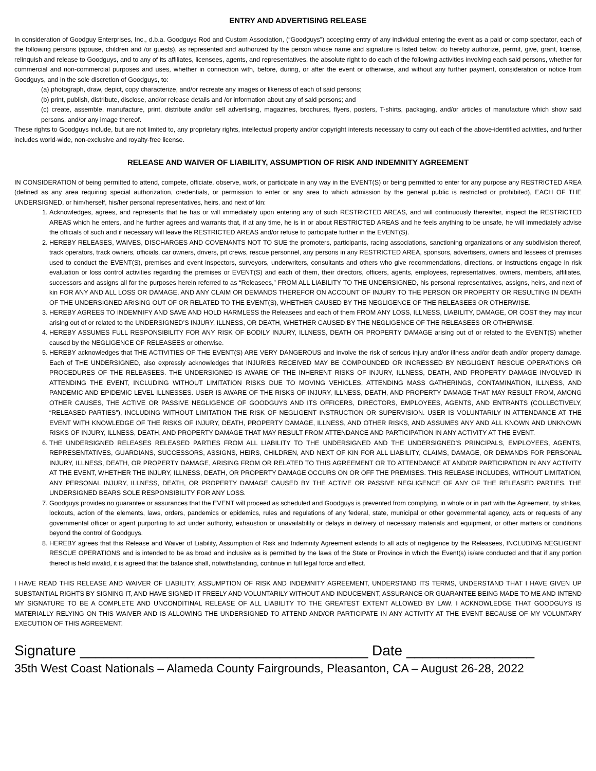ENTRY AND ADVERTISING RELEASE
In consideration of Goodguy Enterprises, Inc., d.b.a. Goodguys Rod and Custom Association, (“Goodguys”) accepting entry of any individual entering the event as a paid or comp spectator, each of the following persons (spouse, children and /or guests), as represented and authorized by the person whose name and signature is listed below, do hereby authorize, permit, give, grant, license, relinquish and release to Goodguys, and to any of its affiliates, licensees, agents, and representatives, the absolute right to do each of the following activities involving each said persons, whether for commercial and non-commercial purposes and uses, whether in connection with, before, during, or after the event or otherwise, and without any further payment, consideration or notice from Goodguys, and in the sole discretion of Goodguys, to:
(a) photograph, draw, depict, copy characterize, and/or recreate any images or likeness of each of said persons;
(b) print, publish, distribute, disclose, and/or release details and /or information about any of said persons; and
(c) create, assemble, manufacture, print, distribute and/or sell advertising, magazines, brochures, flyers, posters, T-shirts, packaging, and/or articles of manufacture which show said persons, and/or any image thereof.
These rights to Goodguys include, but are not limited to, any proprietary rights, intellectual property and/or copyright interests necessary to carry out each of the above-identified activities, and further includes world-wide, non-exclusive and royalty-free license.
RELEASE AND WAIVER OF LIABILITY, ASSUMPTION OF RISK AND INDEMNITY AGREEMENT
IN CONSIDERATION of being permitted to attend, compete, officiate, observe, work, or participate in any way in the EVENT(S) or being permitted to enter for any purpose any RESTRICTED AREA (defined as any area requiring special authorization, credentials, or permission to enter or any area to which admission by the general public is restricted or prohibited), EACH OF THE UNDERSIGNED, or him/herself, his/her personal representatives, heirs, and next of kin:
1. Acknowledges, agrees, and represents that he has or will immediately upon entering any of such RESTRICTED AREAS, and will continuously thereafter, inspect the RESTRICTED AREAS which he enters, and he further agrees and warrants that, if at any time, he is in or about RESTRICTED AREAS and he feels anything to be unsafe, he will immediately advise the officials of such and if necessary will leave the RESTRICTED AREAS and/or refuse to participate further in the EVENT(S).
2. HEREBY RELEASES, WAIVES, DISCHARGES AND COVENANTS NOT TO SUE the promoters, participants, racing associations, sanctioning organizations or any subdivision thereof, track operators, track owners, officials, car owners, drivers, pit crews, rescue personnel, any persons in any RESTRICTED AREA, sponsors, advertisers, owners and lessees of premises used to conduct the EVENT(S), premises and event inspectors, surveyors, underwriters, consultants and others who give recommendations, directions, or instructions engage in risk evaluation or loss control activities regarding the premises or EVENT(S) and each of them, their directors, officers, agents, employees, representatives, owners, members, affiliates, successors and assigns all for the purposes herein referred to as “Releasees,” FROM ALL LIABILITY TO THE UNDERSIGNED, his personal representatives, assigns, heirs, and next of kin FOR ANY AND ALL LOSS OR DAMAGE, AND ANY CLAIM OR DEMANDS THEREFOR ON ACCOUNT OF INJURY TO THE PERSON OR PROPERTY OR RESULTING IN DEATH OF THE UNDERSIGNED ARISING OUT OF OR RELATED TO THE EVENT(S), WHETHER CAUSED BY THE NEGLIGENCE OF THE RELEASEES OR OTHERWISE.
3. HEREBY AGREES TO INDEMNIFY AND SAVE AND HOLD HARMLESS the Releasees and each of them FROM ANY LOSS, ILLNESS, LIABILITY, DAMAGE, OR COST they may incur arising out of or related to the UNDERSIGNED’S INJURY, ILLNESS, OR DEATH, WHETHER CAUSED BY THE NEGLIGENCE OF THE RELEASEES OR OTHERWISE.
4. HEREBY ASSUMES FULL RESPONSIBILITY FOR ANY RISK OF BODILY INJURY, ILLNESS, DEATH OR PROPERTY DAMAGE arising out of or related to the EVENT(S) whether caused by the NEGLIGENCE OF RELEASEES or otherwise.
5. HEREBY acknowledges that THE ACTIVITIES OF THE EVENT(S) ARE VERY DANGEROUS and involve the risk of serious injury and/or illness and/or death and/or property damage. Each of THE UNDERSIGNED, also expressly acknowledges that INJURIES RECEIVED MAY BE COMPOUNDED OR INCRESSED BY NEGLIGENT RESCUE OPERATIONS OR PROCEDURES OF THE RELEASEES. THE UNDERSIGNED IS AWARE OF THE INHERENT RISKS OF INJURY, ILLNESS, DEATH, AND PROPERTY DAMAGE INVOLVED IN ATTENDING THE EVENT, INCLUDING WITHOUT LIMITATION RISKS DUE TO MOVING VEHICLES, ATTENDING MASS GATHERINGS, CONTAMINATION, ILLNESS, AND PANDEMIC AND EPIDEMIC LEVEL ILLNESSES. USER IS AWARE OF THE RISKS OF INJURY, ILLNESS, DEATH, AND PROPERTY DAMAGE THAT MAY RESULT FROM, AMONG OTHER CAUSES, THE ACTIVE OR PASSIVE NEGLIGENCE OF GOODGUYS AND ITS OFFICERS, DIRECTORS, EMPLOYEES, AGENTS, AND ENTRANTS (COLLECTIVELY, “RELEASED PARTIES”), INCLUDING WITHOUT LIMITATION THE RISK OF NEGLIGENT INSTRUCTION OR SUPERVISION. USER IS VOLUNTARILY IN ATTENDANCE AT THE EVENT WITH KNOWLEDGE OF THE RISKS OF INJURY, DEATH, PROPERTY DAMAGE, ILLNESS, AND OTHER RISKS, AND ASSUMES ANY AND ALL KNOWN AND UNKNOWN RISKS OF INJURY, ILLNESS, DEATH, AND PROPERTY DAMAGE THAT MAY RESULT FROM ATTENDANCE AND PARTICIPATION IN ANY ACTIVITY AT THE EVENT.
6. THE UNDERSIGNED RELEASES RELEASED PARTIES FROM ALL LIABILITY TO THE UNDERSIGNED AND THE UNDERSIGNED’S PRINCIPALS, EMPLOYEES, AGENTS, REPRESENTATIVES, GUARDIANS, SUCCESSORS, ASSIGNS, HEIRS, CHILDREN, AND NEXT OF KIN FOR ALL LIABILITY, CLAIMS, DAMAGE, OR DEMANDS FOR PERSONAL INJURY, ILLNESS, DEATH, OR PROPERTY DAMAGE, ARISING FROM OR RELATED TO THIS AGREEMENT OR TO ATTENDANCE AT AND/OR PARTICIPATION IN ANY ACTIVITY AT THE EVENT, WHETHER THE INJURY, ILLNESS, DEATH, OR PROPERTY DAMAGE OCCURS ON OR OFF THE PREMISES. THIS RELEASE INCLUDES, WITHOUT LIMITATION, ANY PERSONAL INJURY, ILLNESS, DEATH, OR PROPERTY DAMAGE CAUSED BY THE ACTIVE OR PASSIVE NEGLIGENCE OF ANY OF THE RELEASED PARTIES. THE UNDERSIGNED BEARS SOLE RESPONSIBILITY FOR ANY LOSS.
7. Goodguys provides no guarantee or assurances that the EVENT will proceed as scheduled and Goodguys is prevented from complying, in whole or in part with the Agreement, by strikes, lockouts, action of the elements, laws, orders, pandemics or epidemics, rules and regulations of any federal, state, municipal or other governmental agency, acts or requests of any governmental officer or agent purporting to act under authority, exhaustion or unavailability or delays in delivery of necessary materials and equipment, or other matters or conditions beyond the control of Goodguys.
8. HEREBY agrees that this Release and Waiver of Liability, Assumption of Risk and Indemnity Agreement extends to all acts of negligence by the Releasees, INCLUDING NEGLIGENT RESCUE OPERATIONS and is intended to be as broad and inclusive as is permitted by the laws of the State or Province in which the Event(s) is/are conducted and that if any portion thereof is held invalid, it is agreed that the balance shall, notwithstanding, continue in full legal force and effect.
I HAVE READ THIS RELEASE AND WAIVER OF LIABILITY, ASSUMPTION OF RISK AND INDEMNITY AGREEMENT, UNDERSTAND ITS TERMS, UNDERSTAND THAT I HAVE GIVEN UP SUBSTANTIAL RIGHTS BY SIGNING IT, AND HAVE SIGNED IT FREELY AND VOLUNTARILY WITHOUT AND INDUCEMENT, ASSURANCE OR GUARANTEE BEING MADE TO ME AND INTEND MY SIGNATURE TO BE A COMPLETE AND UNCONDITINAL RELEASE OF ALL LIABILITY TO THE GREATEST EXTENT ALLOWED BY LAW. I ACKNOWLEDGE THAT GOODGUYS IS MATERIALLY RELYING ON THIS WAIVER AND IS ALLOWING THE UNDERSIGNED TO ATTEND AND/OR PARTICIPATE IN ANY ACTIVITY AT THE EVENT BECAUSE OF MY VOLUNTARY EXECUTION OF THIS AGREEMENT.
Signature ____________________________________ Date ________________
35th West Coast Nationals – Alameda County Fairgrounds, Pleasanton, CA – August 26-28, 2022